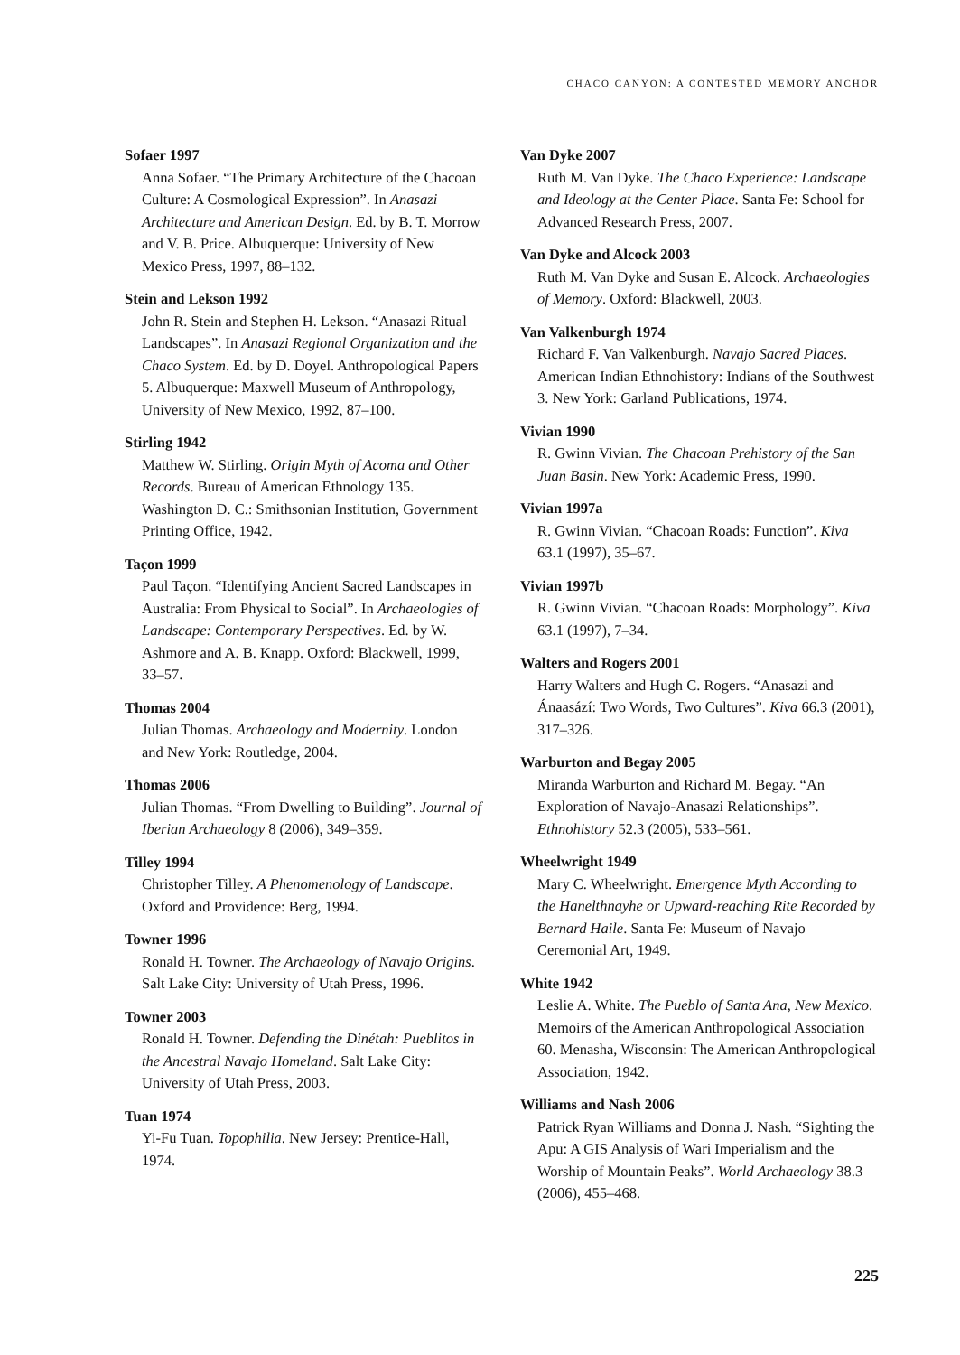CHACO CANYON: A CONTESTED MEMORY ANCHOR
Sofaer 1997
Anna Sofaer. “The Primary Architecture of the Chacoan Culture: A Cosmological Expression”. In Anasazi Architecture and American Design. Ed. by B. T. Morrow and V. B. Price. Albuquerque: University of New Mexico Press, 1997, 88–132.
Stein and Lekson 1992
John R. Stein and Stephen H. Lekson. “Anasazi Ritual Landscapes”. In Anasazi Regional Organization and the Chaco System. Ed. by D. Doyel. Anthropological Papers 5. Albuquerque: Maxwell Museum of Anthropology, University of New Mexico, 1992, 87–100.
Stirling 1942
Matthew W. Stirling. Origin Myth of Acoma and Other Records. Bureau of American Ethnology 135. Washington D. C.: Smithsonian Institution, Government Printing Office, 1942.
Taçon 1999
Paul Taçon. “Identifying Ancient Sacred Landscapes in Australia: From Physical to Social”. In Archaeologies of Landscape: Contemporary Perspectives. Ed. by W. Ashmore and A. B. Knapp. Oxford: Blackwell, 1999, 33–57.
Thomas 2004
Julian Thomas. Archaeology and Modernity. London and New York: Routledge, 2004.
Thomas 2006
Julian Thomas. “From Dwelling to Building”. Journal of Iberian Archaeology 8 (2006), 349–359.
Tilley 1994
Christopher Tilley. A Phenomenology of Landscape. Oxford and Providence: Berg, 1994.
Towner 1996
Ronald H. Towner. The Archaeology of Navajo Origins. Salt Lake City: University of Utah Press, 1996.
Towner 2003
Ronald H. Towner. Defending the Dinétah: Pueblitos in the Ancestral Navajo Homeland. Salt Lake City: University of Utah Press, 2003.
Tuan 1974
Yi-Fu Tuan. Topophilia. New Jersey: Prentice-Hall, 1974.
Van Dyke 2007
Ruth M. Van Dyke. The Chaco Experience: Landscape and Ideology at the Center Place. Santa Fe: School for Advanced Research Press, 2007.
Van Dyke and Alcock 2003
Ruth M. Van Dyke and Susan E. Alcock. Archaeologies of Memory. Oxford: Blackwell, 2003.
Van Valkenburgh 1974
Richard F. Van Valkenburgh. Navajo Sacred Places. American Indian Ethnohistory: Indians of the Southwest 3. New York: Garland Publications, 1974.
Vivian 1990
R. Gwinn Vivian. The Chacoan Prehistory of the San Juan Basin. New York: Academic Press, 1990.
Vivian 1997a
R. Gwinn Vivian. “Chacoan Roads: Function”. Kiva 63.1 (1997), 35–67.
Vivian 1997b
R. Gwinn Vivian. “Chacoan Roads: Morphology”. Kiva 63.1 (1997), 7–34.
Walters and Rogers 2001
Harry Walters and Hugh C. Rogers. “Anasazi and Ánaasází: Two Words, Two Cultures”. Kiva 66.3 (2001), 317–326.
Warburton and Begay 2005
Miranda Warburton and Richard M. Begay. “An Exploration of Navajo-Anasazi Relationships”. Ethnohistory 52.3 (2005), 533–561.
Wheelwright 1949
Mary C. Wheelwright. Emergence Myth According to the Hanelthnayhe or Upward-reaching Rite Recorded by Bernard Haile. Santa Fe: Museum of Navajo Ceremonial Art, 1949.
White 1942
Leslie A. White. The Pueblo of Santa Ana, New Mexico. Memoirs of the American Anthropological Association 60. Menasha, Wisconsin: The American Anthropological Association, 1942.
Williams and Nash 2006
Patrick Ryan Williams and Donna J. Nash. “Sighting the Apu: A GIS Analysis of Wari Imperialism and the Worship of Mountain Peaks”. World Archaeology 38.3 (2006), 455–468.
225